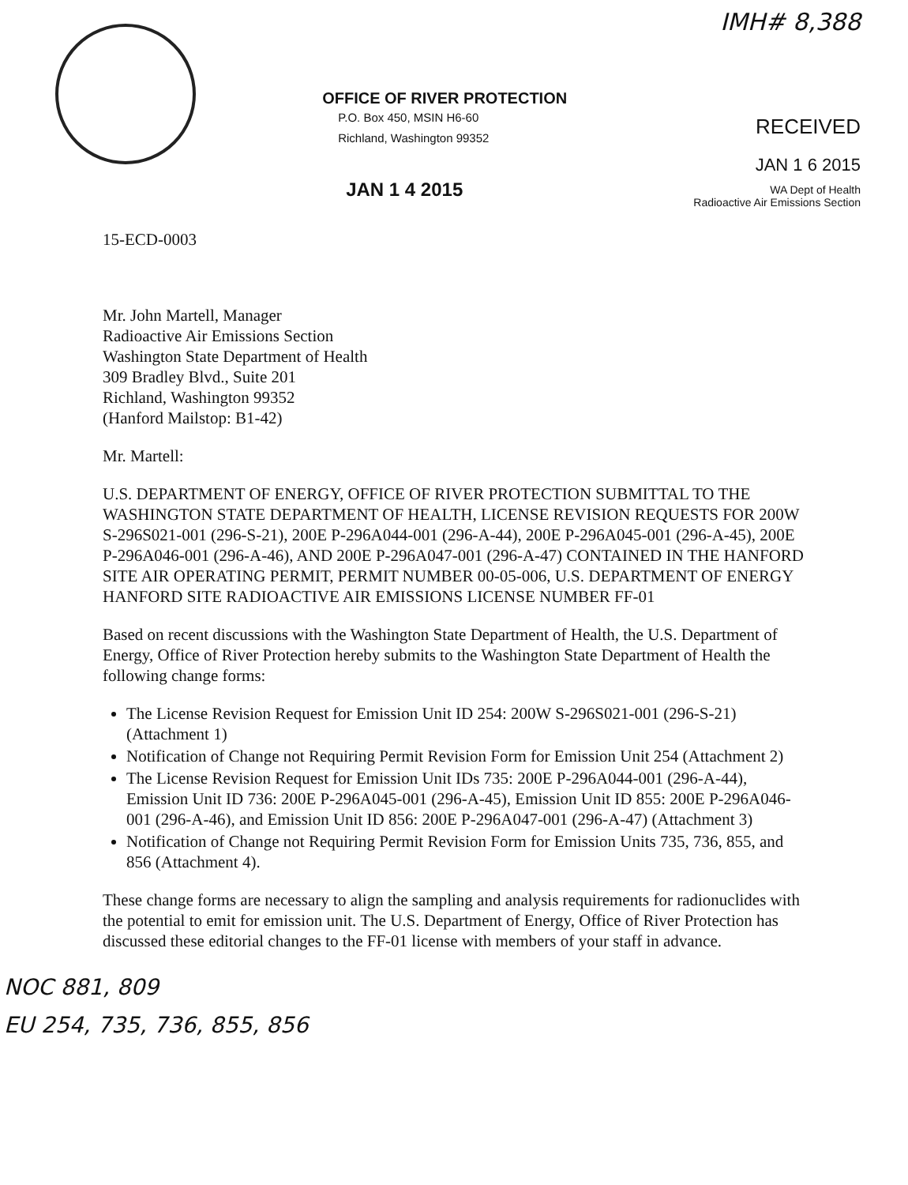IMH# 8,388
OFFICE OF RIVER PROTECTION
P.O. Box 450, MSIN H6-60
Richland, Washington 99352
JAN 1 4 2015
RECEIVED
JAN 1 6 2015
WA Dept of Health
Radioactive Air Emissions Section
15-ECD-0003
Mr. John Martell, Manager
Radioactive Air Emissions Section
Washington State Department of Health
309 Bradley Blvd., Suite 201
Richland, Washington 99352
(Hanford Mailstop: B1-42)
Mr. Martell:
U.S. DEPARTMENT OF ENERGY, OFFICE OF RIVER PROTECTION SUBMITTAL TO THE WASHINGTON STATE DEPARTMENT OF HEALTH, LICENSE REVISION REQUESTS FOR 200W S-296S021-001 (296-S-21), 200E P-296A044-001 (296-A-44), 200E P-296A045-001 (296-A-45), 200E P-296A046-001 (296-A-46), AND 200E P-296A047-001 (296-A-47) CONTAINED IN THE HANFORD SITE AIR OPERATING PERMIT, PERMIT NUMBER 00-05-006, U.S. DEPARTMENT OF ENERGY HANFORD SITE RADIOACTIVE AIR EMISSIONS LICENSE NUMBER FF-01
Based on recent discussions with the Washington State Department of Health, the U.S. Department of Energy, Office of River Protection hereby submits to the Washington State Department of Health the following change forms:
The License Revision Request for Emission Unit ID 254: 200W S-296S021-001 (296-S-21) (Attachment 1)
Notification of Change not Requiring Permit Revision Form for Emission Unit 254 (Attachment 2)
The License Revision Request for Emission Unit IDs 735: 200E P-296A044-001 (296-A-44), Emission Unit ID 736: 200E P-296A045-001 (296-A-45), Emission Unit ID 855: 200E P-296A046-001 (296-A-46), and Emission Unit ID 856: 200E P-296A047-001 (296-A-47) (Attachment 3)
Notification of Change not Requiring Permit Revision Form for Emission Units 735, 736, 855, and 856 (Attachment 4).
These change forms are necessary to align the sampling and analysis requirements for radionuclides with the potential to emit for emission unit. The U.S. Department of Energy, Office of River Protection has discussed these editorial changes to the FF-01 license with members of your staff in advance.
NOC 881, 809
EU 254, 735, 736, 855, 856